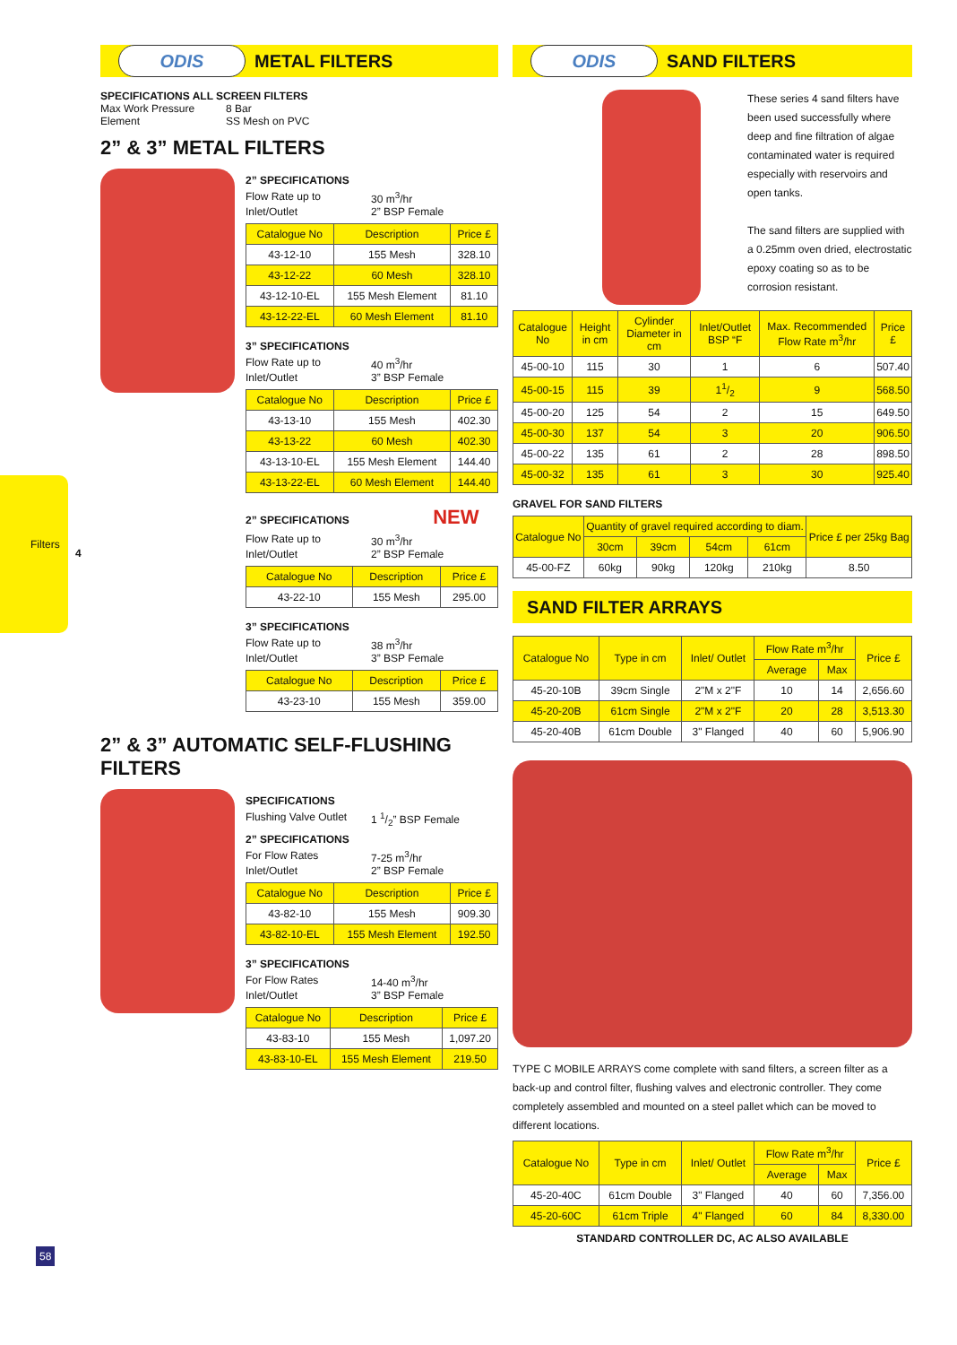Filters
4
58
ODIS
METAL FILTERS
SPECIFICATIONS ALL SCREEN FILTERS
Max Work Pressure 8 Bar Element SS Mesh on PVC
2” & 3” METAL FILTERS
2” SPECIFICATIONS
Flow Rate up to 30 m<sup>3</sup>/hr Inlet/Outlet 2” BSP Female
| Catalogue No | Description | Price £ |
| --- | --- | --- |
| 43-12-10 | 155 Mesh | 328.10 |
| 43-12-22 | 60 Mesh | 328.10 |
| 43-12-10-EL | 155 Mesh Element | 81.10 |
| 43-12-22-EL | 60 Mesh Element | 81.10 |
3” SPECIFICATIONS
Flow Rate up to 40 m<sup>3</sup>/hr Inlet/Outlet 3” BSP Female
| Catalogue No | Description | Price £ |
| --- | --- | --- |
| 43-13-10 | 155 Mesh | 402.30 |
| 43-13-22 | 60 Mesh | 402.30 |
| 43-13-10-EL | 155 Mesh Element | 144.40 |
| 43-13-22-EL | 60 Mesh Element | 144.40 |
2” SPECIFICATIONS NEW
Flow Rate up to 30 m<sup>3</sup>/hr Inlet/Outlet 2” BSP Female
| Catalogue No | Description | Price £ |
| --- | --- | --- |
| 43-22-10 | 155 Mesh | 295.00 |
3” SPECIFICATIONS
Flow Rate up to 38 m<sup>3</sup>/hr Inlet/Outlet 3” BSP Female
| Catalogue No | Description | Price £ |
| --- | --- | --- |
| 43-23-10 | 155 Mesh | 359.00 |
2” & 3” AUTOMATIC SELF-FLUSHING FILTERS
SPECIFICATIONS
Flushing Valve Outlet 1 1/2” BSP Female
2” SPECIFICATIONS
For Flow Rates 7-25 m<sup>3</sup>/hr Inlet/Outlet 2” BSP Female
| Catalogue No | Description | Price £ |
| --- | --- | --- |
| 43-82-10 | 155 Mesh | 909.30 |
| 43-82-10-EL | 155 Mesh Element | 192.50 |
3” SPECIFICATIONS
For Flow Rates 14-40 m<sup>3</sup>/hr Inlet/Outlet 3” BSP Female
| Catalogue No | Description | Price £ |
| --- | --- | --- |
| 43-83-10 | 155 Mesh | 1,097.20 |
| 43-83-10-EL | 155 Mesh Element | 219.50 |
ODIS
SAND FILTERS
These series 4 sand filters have been used successfully where deep and fine filtration of algae contaminated water is required especially with reservoirs and open tanks.
The sand filters are supplied with a 0.25mm oven dried, electrostatic epoxy coating so as to be corrosion resistant.
| Catalogue No | Height in cm | Cylinder Diameter in cm | Inlet/Outlet BSP “F | Max. Recommended Flow Rate m<sup>3</sup>/hr | Price £ |
| --- | --- | --- | --- | --- | --- |
| 45-00-10 | 115 | 30 | 1 | 6 | 507.40 |
| 45-00-15 | 115 | 39 | 11/2 | 9 | 568.50 |
| 45-00-20 | 125 | 54 | 2 | 15 | 649.50 |
| 45-00-30 | 137 | 54 | 3 | 20 | 906.50 |
| 45-00-22 | 135 | 61 | 2 | 28 | 898.50 |
| 45-00-32 | 135 | 61 | 3 | 30 | 925.40 |
GRAVEL FOR SAND FILTERS
| Catalogue No | Quantity of gravel required according to diam. | | | | Price £ per 25kg Bag |
| --- | --- | --- | --- | --- | --- |
| | 30cm | 39cm | 54cm | 61cm | |
| 45-00-FZ | 60kg | 90kg | 120kg | 210kg | 8.50 |
SAND FILTER ARRAYS
| Catalogue No | Type in cm | Inlet/ Outlet | Flow Rate m<sup>3</sup>/hr | | Price £ |
| --- | --- | --- | --- | --- | --- |
| | | | Average | Max | |
| 45-20-10B | 39cm Single | 2"M x 2"F | 10 | 14 | 2,656.60 |
| 45-20-20B | 61cm Single | 2"M x 2"F | 20 | 28 | 3,513.30 |
| 45-20-40B | 61cm Double | 3" Flanged | 40 | 60 | 5,906.90 |
TYPE C MOBILE ARRAYS come complete with sand filters, a screen filter as a back-up and control filter, flushing valves and electronic controller. They come completely assembled and mounted on a steel pallet which can be moved to different locations.
| Catalogue No | Type in cm | Inlet/ Outlet | Flow Rate m<sup>3</sup>/hr | | Price £ |
| --- | --- | --- | --- | --- | --- |
| | | | Average | Max | |
| 45-20-40C | 61cm Double | 3" Flanged | 40 | 60 | 7,356.00 |
| 45-20-60C | 61cm Triple | 4" Flanged | 60 | 84 | 8,330.00 |
STANDARD CONTROLLER DC, AC ALSO AVAILABLE